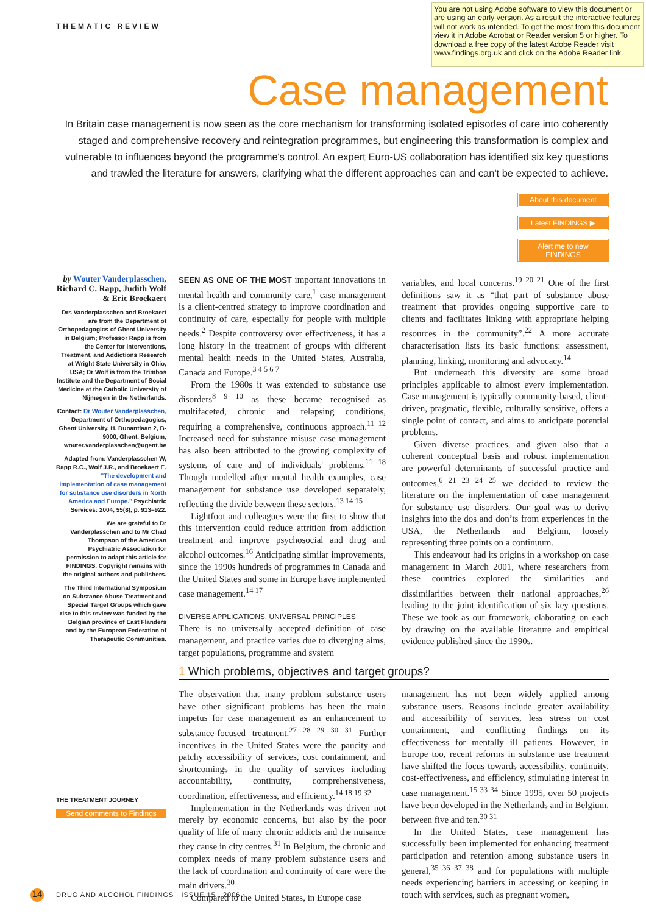THEMATIC REVIEW
You are not using Adobe software to view this document or are using an early version. As a result the interactive features will not work as intended. To get the most from this document view it in Adobe Acrobat or Reader version 5 or higher. To download a free copy of the latest Adobe Reader visit www.findings.org.uk and click on the Adobe Reader link.
Case management
In Britain case management is now seen as the core mechanism for transforming isolated episodes of care into coherently staged and comprehensive recovery and reintegration programmes, but engineering this transformation is complex and vulnerable to influences beyond the programme's control. An expert Euro-US collaboration has identified six key questions and trawled the literature for answers, clarifying what the different approaches can and can't be expected to achieve.
About this document
Latest FINDINGS ▶
Alert me to new FINDINGS
by Wouter Vanderplasschen, Richard C. Rapp, Judith Wolf & Eric Broekaert
Drs Vanderplasschen and Broekaert are from the Department of Orthopedagogics of Ghent University in Belgium; Professor Rapp is from the Center for Interventions, Treatment, and Addictions Research at Wright State University in Ohio, USA; Dr Wolf is from the Trimbos Institute and the Department of Social Medicine at the Catholic University of Nijmegen in the Netherlands.
Contact: Dr Wouter Vanderplasschen, Department of Orthopedagogics, Ghent University, H. Dunantlaan 2, B-9000, Ghent, Belgium, wouter.vanderplasschen@ugent.be
Adapted from: Vanderplasschen W, Rapp R.C., Wolf J.R., and Broekaert E. "The development and implementation of case management for substance use disorders in North America and Europe." Psychiatric Services: 2004, 55(8), p. 913–922.
We are grateful to Dr Vanderplasschen and to Mr Chad Thompson of the American Psychiatric Association for permission to adapt this article for FINDINGS. Copyright remains with the original authors and publishers.
The Third International Symposium on Substance Abuse Treatment and Special Target Groups which gave rise to this review was funded by the Belgian province of East Flanders and by the European Federation of Therapeutic Communities.
THE TREATMENT JOURNEY
Send comments to Findings
SEEN AS ONE OF THE MOST important innovations in mental health and community care,<sup>1</sup> case management is a client-centred strategy to improve coordination and continuity of care, especially for people with multiple needs.<sup>2</sup> Despite controversy over effectiveness, it has a long history in the treatment of groups with different mental health needs in the United States, Australia, Canada and Europe.<sup>3 4 5 6 7</sup>
From the 1980s it was extended to substance use disorders<sup>8 9 10</sup> as these became recognised as multifaceted, chronic and relapsing conditions, requiring a comprehensive, continuous approach.<sup>11 12</sup> Increased need for substance misuse case management has also been attributed to the growing complexity of systems of care and of individuals' problems.<sup>11 18</sup> Though modelled after mental health examples, case management for substance use developed separately, reflecting the divide between these sectors.<sup>13 14 15</sup>
Lightfoot and colleagues were the first to show that this intervention could reduce attrition from addiction treatment and improve psychosocial and drug and alcohol outcomes.<sup>16</sup> Anticipating similar improvements, since the 1990s hundreds of programmes in Canada and the United States and some in Europe have implemented case management.<sup>14 17</sup>
DIVERSE APPLICATIONS, UNIVERSAL PRINCIPLES
There is no universally accepted definition of case management, and practice varies due to diverging aims, target populations, programme and system
variables, and local concerns.<sup>19 20 21</sup> One of the first definitions saw it as “that part of substance abuse treatment that provides ongoing supportive care to clients and facilitates linking with appropriate helping resources in the community”.<sup>22</sup> A more accurate characterisation lists its basic functions: assessment, planning, linking, monitoring and advocacy.<sup>14</sup>
But underneath this diversity are some broad principles applicable to almost every implementation. Case management is typically community-based, client-driven, pragmatic, flexible, culturally sensitive, offers a single point of contact, and aims to anticipate potential problems.
Given diverse practices, and given also that a coherent conceptual basis and robust implementation are powerful determinants of successful practice and outcomes,<sup>6 21 23 24 25</sup> we decided to review the literature on the implementation of case management for substance use disorders. Our goal was to derive insights into the dos and don’ts from experiences in the USA, the Netherlands and Belgium, loosely representing three points on a continuum.
This endeavour had its origins in a workshop on case management in March 2001, where researchers from these countries explored the similarities and dissimilarities between their national approaches,<sup>26</sup> leading to the joint identification of six key questions. These we took as our framework, elaborating on each by drawing on the available literature and empirical evidence published since the 1990s.
1 Which problems, objectives and target groups?
The observation that many problem substance users have other significant problems has been the main impetus for case management as an enhancement to substance-focused treatment.<sup>27 28 29 30 31</sup> Further incentives in the United States were the paucity and patchy accessibility of services, cost containment, and shortcomings in the quality of services including accountability, continuity, comprehensiveness, coordination, effectiveness, and efficiency.<sup>14 18 19 32</sup>
Implementation in the Netherlands was driven not merely by economic concerns, but also by the poor quality of life of many chronic addicts and the nuisance they cause in city centres.<sup>31</sup> In Belgium, the chronic and complex needs of many problem substance users and the lack of coordination and continuity of care were the main drivers.<sup>30</sup>
Compared to the United States, in Europe case
management has not been widely applied among substance users. Reasons include greater availability and accessibility of services, less stress on cost containment, and conflicting findings on its effectiveness for mentally ill patients. However, in Europe too, recent reforms in substance use treatment have shifted the focus towards accessibility, continuity, cost-effectiveness, and efficiency, stimulating interest in case management.<sup>15 33 34</sup> Since 1995, over 50 projects have been developed in the Netherlands and in Belgium, between five and ten.<sup>30 31</sup>
In the United States, case management has successfully been implemented for enhancing treatment participation and retention among substance users in general,<sup>35 36 37 38</sup> and for populations with multiple needs experiencing barriers in accessing or keeping in touch with services, such as pregnant women,
14
DRUG AND ALCOHOL FINDINGS ISSUE 15 2006